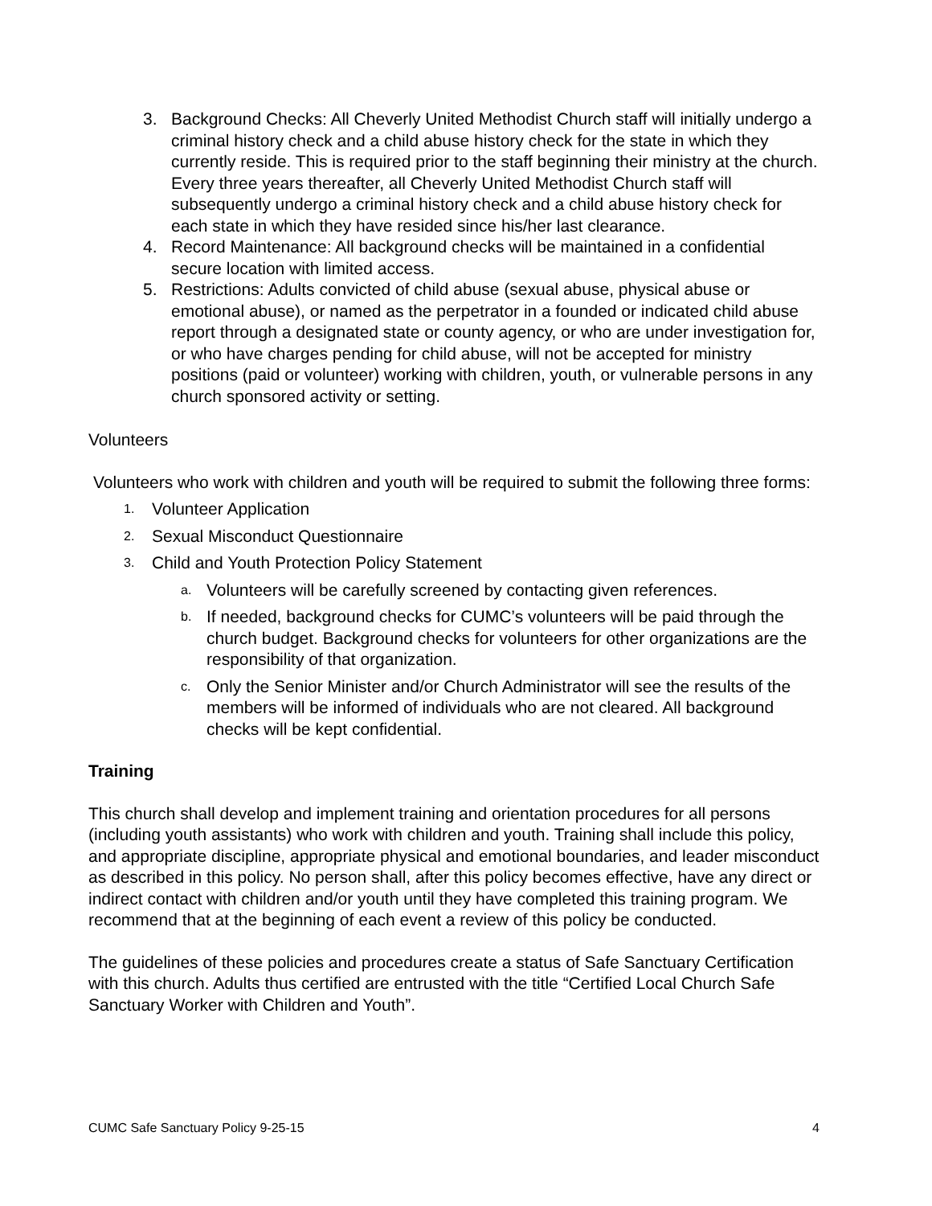3. Background Checks: All Cheverly United Methodist Church staff will initially undergo a criminal history check and a child abuse history check for the state in which they currently reside. This is required prior to the staff beginning their ministry at the church. Every three years thereafter, all Cheverly United Methodist Church staff will subsequently undergo a criminal history check and a child abuse history check for each state in which they have resided since his/her last clearance.
4. Record Maintenance: All background checks will be maintained in a confidential secure location with limited access.
5. Restrictions: Adults convicted of child abuse (sexual abuse, physical abuse or emotional abuse), or named as the perpetrator in a founded or indicated child abuse report through a designated state or county agency, or who are under investigation for, or who have charges pending for child abuse, will not be accepted for ministry positions (paid or volunteer) working with children, youth, or vulnerable persons in any church sponsored activity or setting.
Volunteers
Volunteers who work with children and youth will be required to submit the following three forms:
1. Volunteer Application
2. Sexual Misconduct Questionnaire
3. Child and Youth Protection Policy Statement
a. Volunteers will be carefully screened by contacting given references.
b. If needed, background checks for CUMC’s volunteers will be paid through the church budget. Background checks for volunteers for other organizations are the responsibility of that organization.
c. Only the Senior Minister and/or Church Administrator will see the results of the members will be informed of individuals who are not cleared. All background checks will be kept confidential.
Training
This church shall develop and implement training and orientation procedures for all persons (including youth assistants) who work with children and youth. Training shall include this policy, and appropriate discipline, appropriate physical and emotional boundaries, and leader misconduct as described in this policy. No person shall, after this policy becomes effective, have any direct or indirect contact with children and/or youth until they have completed this training program. We recommend that at the beginning of each event a review of this policy be conducted.
The guidelines of these policies and procedures create a status of Safe Sanctuary Certification with this church. Adults thus certified are entrusted with the title “Certified Local Church Safe Sanctuary Worker with Children and Youth”.
CUMC Safe Sanctuary Policy 9-25-15 4